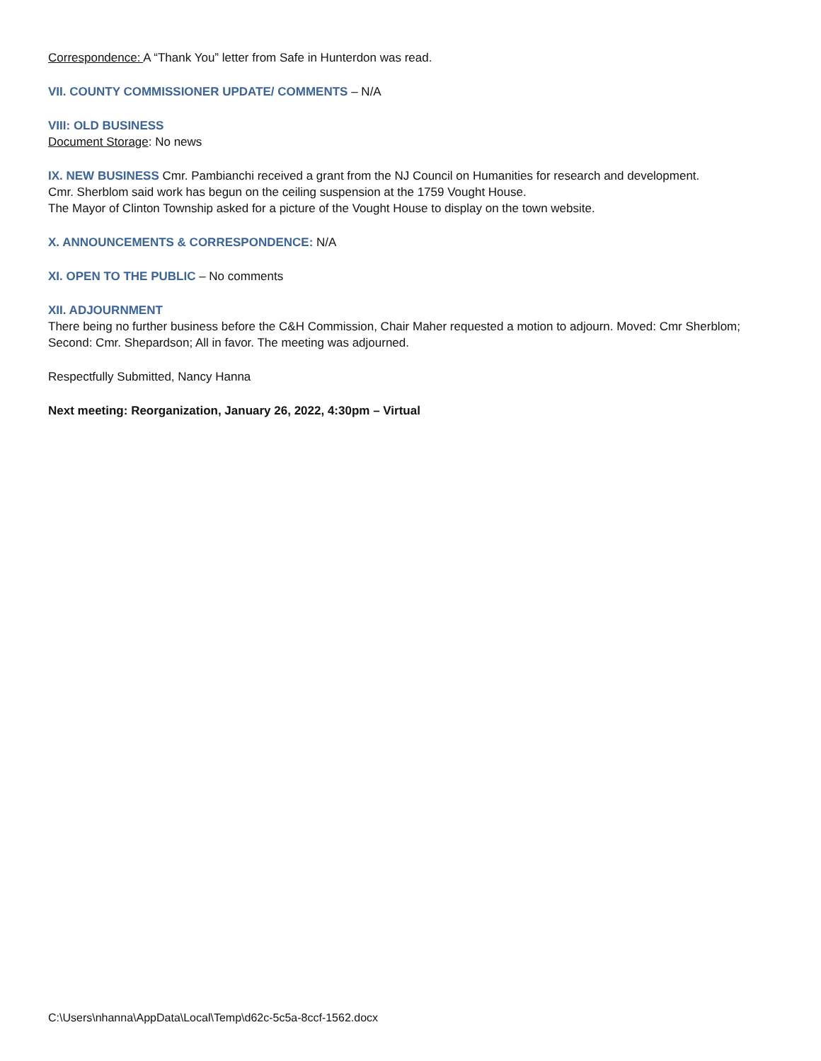Correspondence: A “Thank You” letter from Safe in Hunterdon was read.
VII. COUNTY COMMISSIONER UPDATE/ COMMENTS – N/A
VIII: OLD BUSINESS
Document Storage: No news
IX. NEW BUSINESS Cmr. Pambianchi received a grant from the NJ Council on Humanities for research and development.
Cmr. Sherblom said work has begun on the ceiling suspension at the 1759 Vought House.
The Mayor of Clinton Township asked for a picture of the Vought House to display on the town website.
X. ANNOUNCEMENTS & CORRESPONDENCE: N/A
XI. OPEN TO THE PUBLIC – No comments
XII. ADJOURNMENT
There being no further business before the C&H Commission, Chair Maher requested a motion to adjourn. Moved: Cmr Sherblom; Second: Cmr. Shepardson; All in favor. The meeting was adjourned.
Respectfully Submitted, Nancy Hanna
Next meeting: Reorganization, January 26, 2022, 4:30pm – Virtual
C:\Users\nhanna\AppData\Local\Temp\d62c-5c5a-8ccf-1562.docx